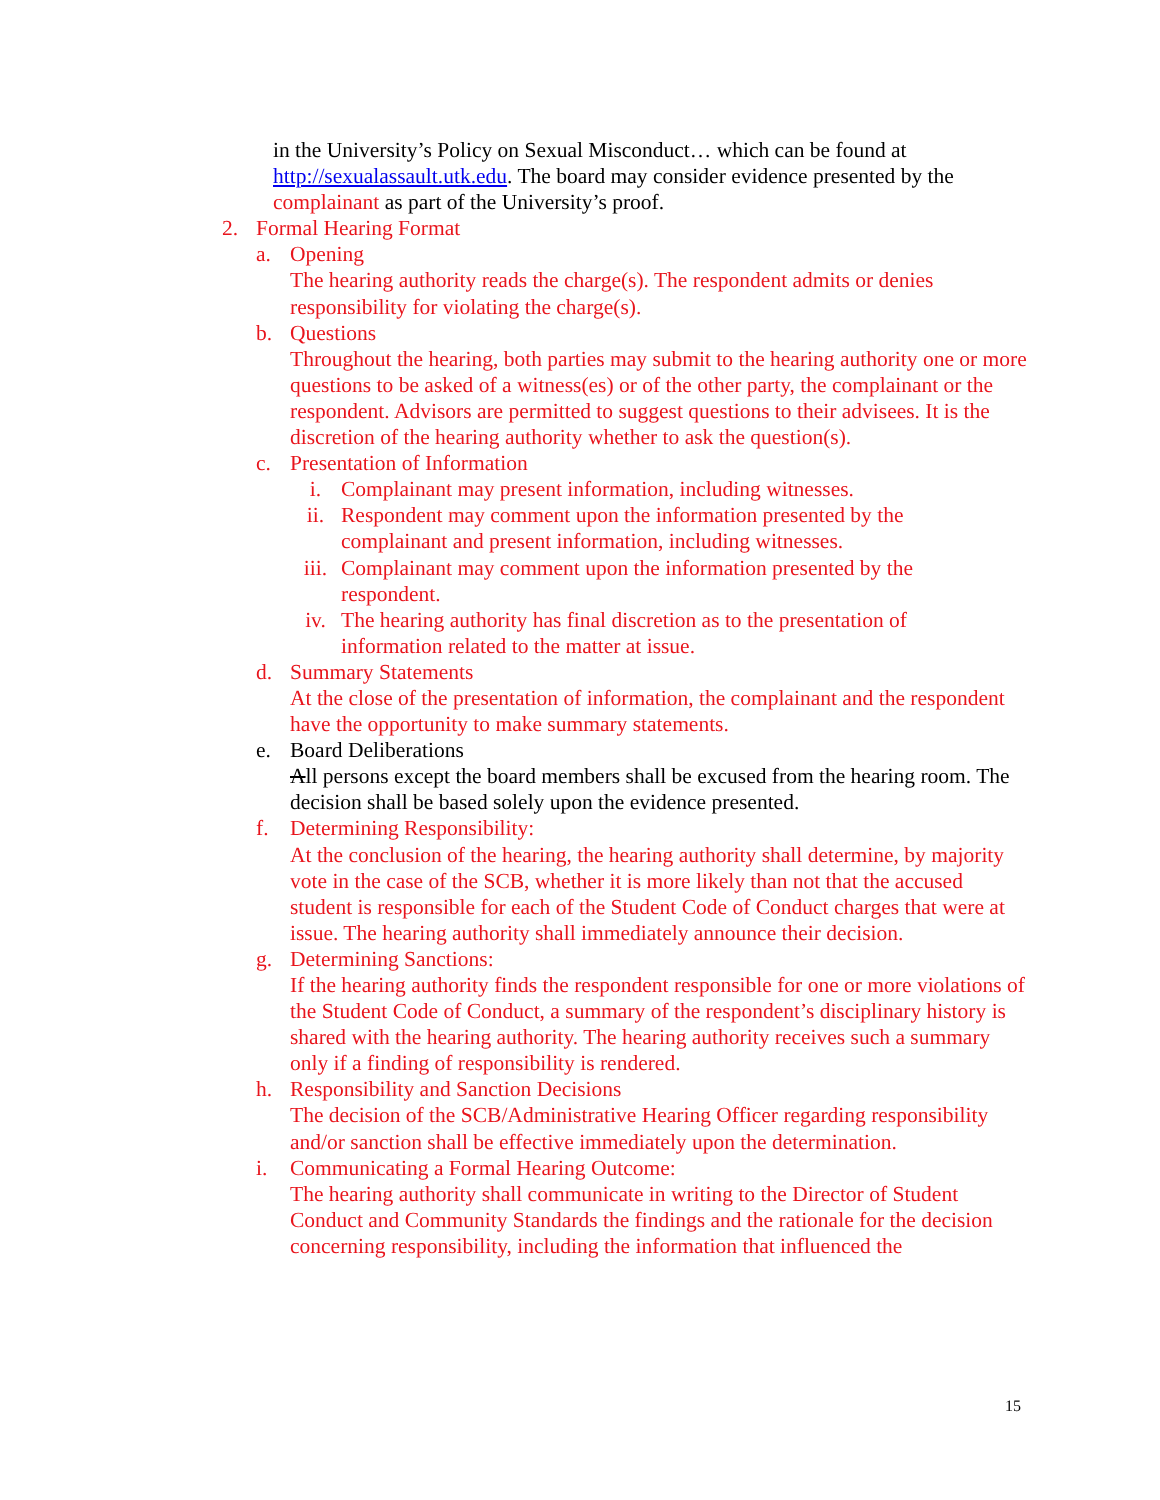in the University’s Policy on Sexual Misconduct… which can be found at http://sexualassault.utk.edu. The board may consider evidence presented by the complainant as part of the University’s proof.
2. Formal Hearing Format
a. Opening
The hearing authority reads the charge(s). The respondent admits or denies responsibility for violating the charge(s).
b. Questions
Throughout the hearing, both parties may submit to the hearing authority one or more questions to be asked of a witness(es) or of the other party, the complainant or the respondent. Advisors are permitted to suggest questions to their advisees. It is the discretion of the hearing authority whether to ask the question(s).
c. Presentation of Information
i. Complainant may present information, including witnesses.
ii. Respondent may comment upon the information presented by the complainant and present information, including witnesses.
iii. Complainant may comment upon the information presented by the respondent.
iv. The hearing authority has final discretion as to the presentation of information related to the matter at issue.
d. Summary Statements
At the close of the presentation of information, the complainant and the respondent have the opportunity to make summary statements.
e. Board Deliberations
All persons except the board members shall be excused from the hearing room. The decision shall be based solely upon the evidence presented.
f. Determining Responsibility:
At the conclusion of the hearing, the hearing authority shall determine, by majority vote in the case of the SCB, whether it is more likely than not that the accused student is responsible for each of the Student Code of Conduct charges that were at issue. The hearing authority shall immediately announce their decision.
g. Determining Sanctions:
If the hearing authority finds the respondent responsible for one or more violations of the Student Code of Conduct, a summary of the respondent’s disciplinary history is shared with the hearing authority. The hearing authority receives such a summary only if a finding of responsibility is rendered.
h. Responsibility and Sanction Decisions
The decision of the SCB/Administrative Hearing Officer regarding responsibility and/or sanction shall be effective immediately upon the determination.
i. Communicating a Formal Hearing Outcome:
The hearing authority shall communicate in writing to the Director of Student Conduct and Community Standards the findings and the rationale for the decision concerning responsibility, including the information that influenced the
15